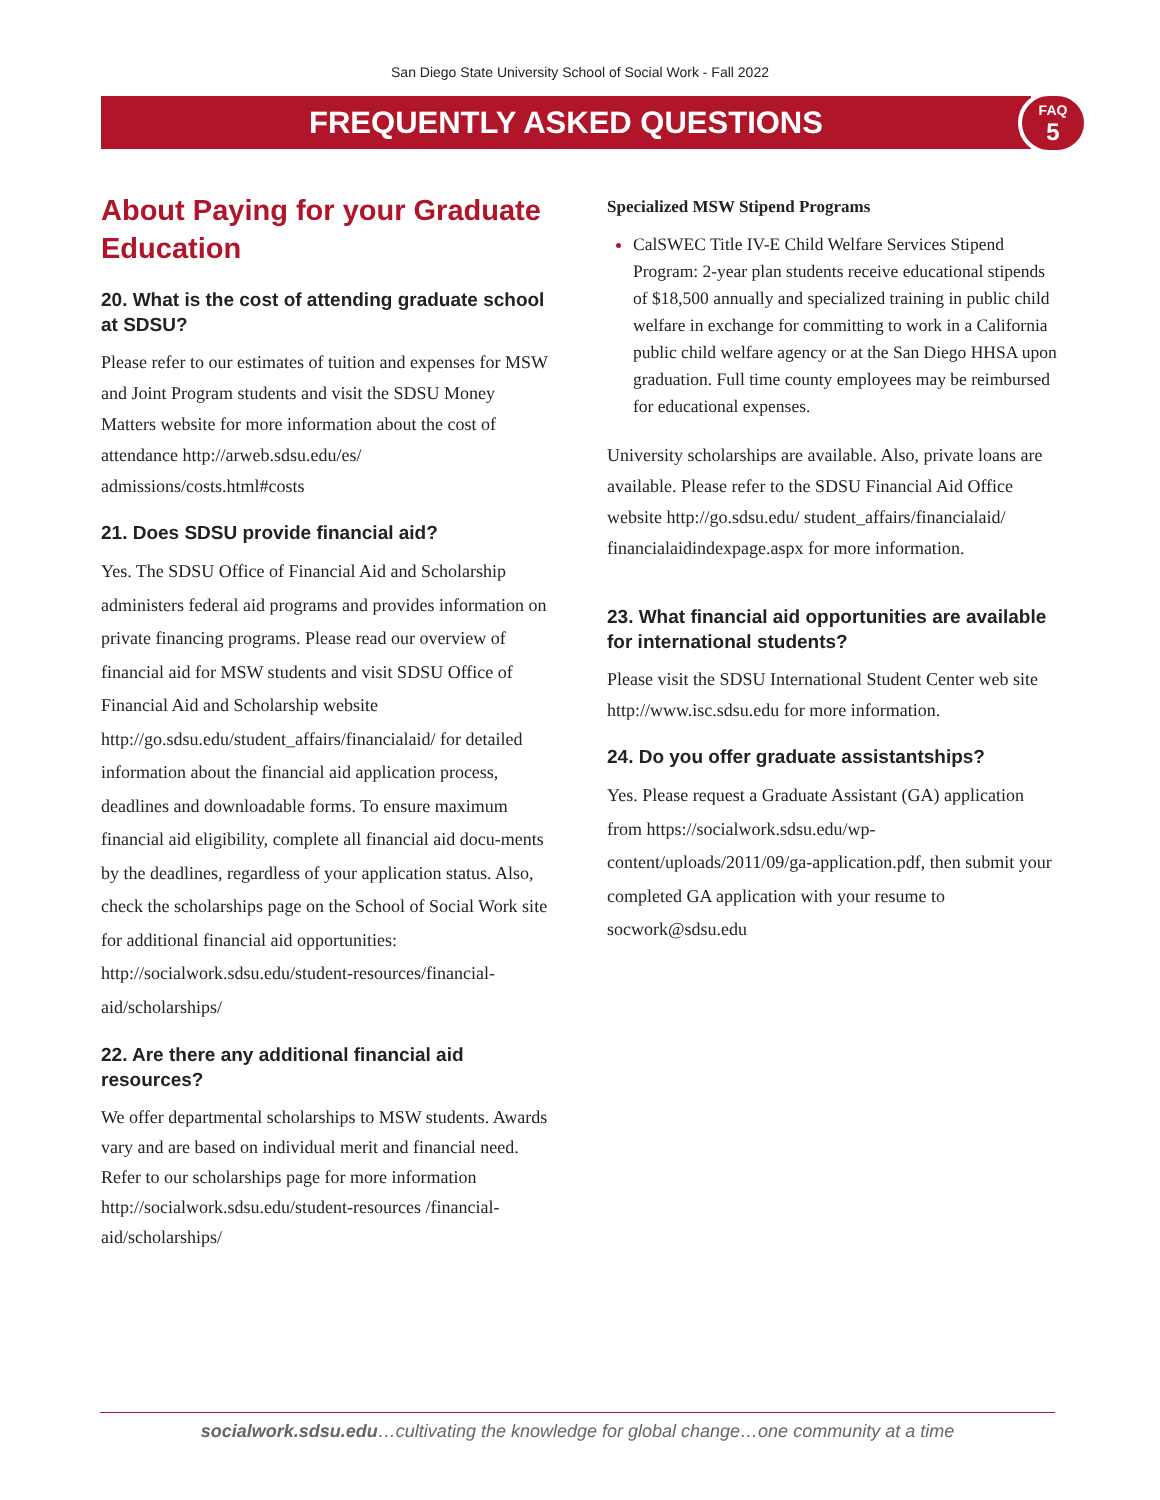San Diego State University School of Social Work - Fall 2022
FREQUENTLY ASKED QUESTIONS
FAQ
5
About Paying for your Graduate Education
20. What is the cost of attending graduate school at SDSU?
Please refer to our estimates of tuition and expenses for MSW and Joint Program students and visit the SDSU Money Matters website for more information about the cost of attendance http://arweb.sdsu.edu/es/ admissions/costs.html#costs
21. Does SDSU provide financial aid?
Yes. The SDSU Office of Financial Aid and Scholarship administers federal aid programs and provides information on private financing programs. Please read our overview of financial aid for MSW students and visit SDSU Office of Financial Aid and Scholarship website http://go.sdsu.edu/student_affairs/financialaid/ for detailed information about the financial aid application process, deadlines and downloadable forms. To ensure maximum financial aid eligibility, complete all financial aid docu-ments by the deadlines, regardless of your application status. Also, check the scholarships page on the School of Social Work site for additional financial aid opportunities: http://socialwork.sdsu.edu/student-resources/financial-aid/scholarships/
22. Are there any additional financial aid resources?
We offer departmental scholarships to MSW students. Awards vary and are based on individual merit and financial need. Refer to our scholarships page for more information http://socialwork.sdsu.edu/student-resources /financial-aid/scholarships/
Specialized MSW Stipend Programs
CalSWEC Title IV-E Child Welfare Services Stipend Program: 2-year plan students receive educational stipends of $18,500 annually and specialized training in public child welfare in exchange for committing to work in a California public child welfare agency or at the San Diego HHSA upon graduation. Full time county employees may be reimbursed for educational expenses.
University scholarships are available. Also, private loans are available. Please refer to the SDSU Financial Aid Office website http://go.sdsu.edu/ student_affairs/financialaid/ financialaidindexpage.aspx for more information.
23. What financial aid opportunities are available for international students?
Please visit the SDSU International Student Center web site http://www.isc.sdsu.edu for more information.
24. Do you offer graduate assistantships?
Yes. Please request a Graduate Assistant (GA) application from https://socialwork.sdsu.edu/wp-content/uploads/2011/09/ga-application.pdf, then submit your completed GA application with your resume to socwork@sdsu.edu
socialwork.sdsu.edu…cultivating the knowledge for global change…one community at a time